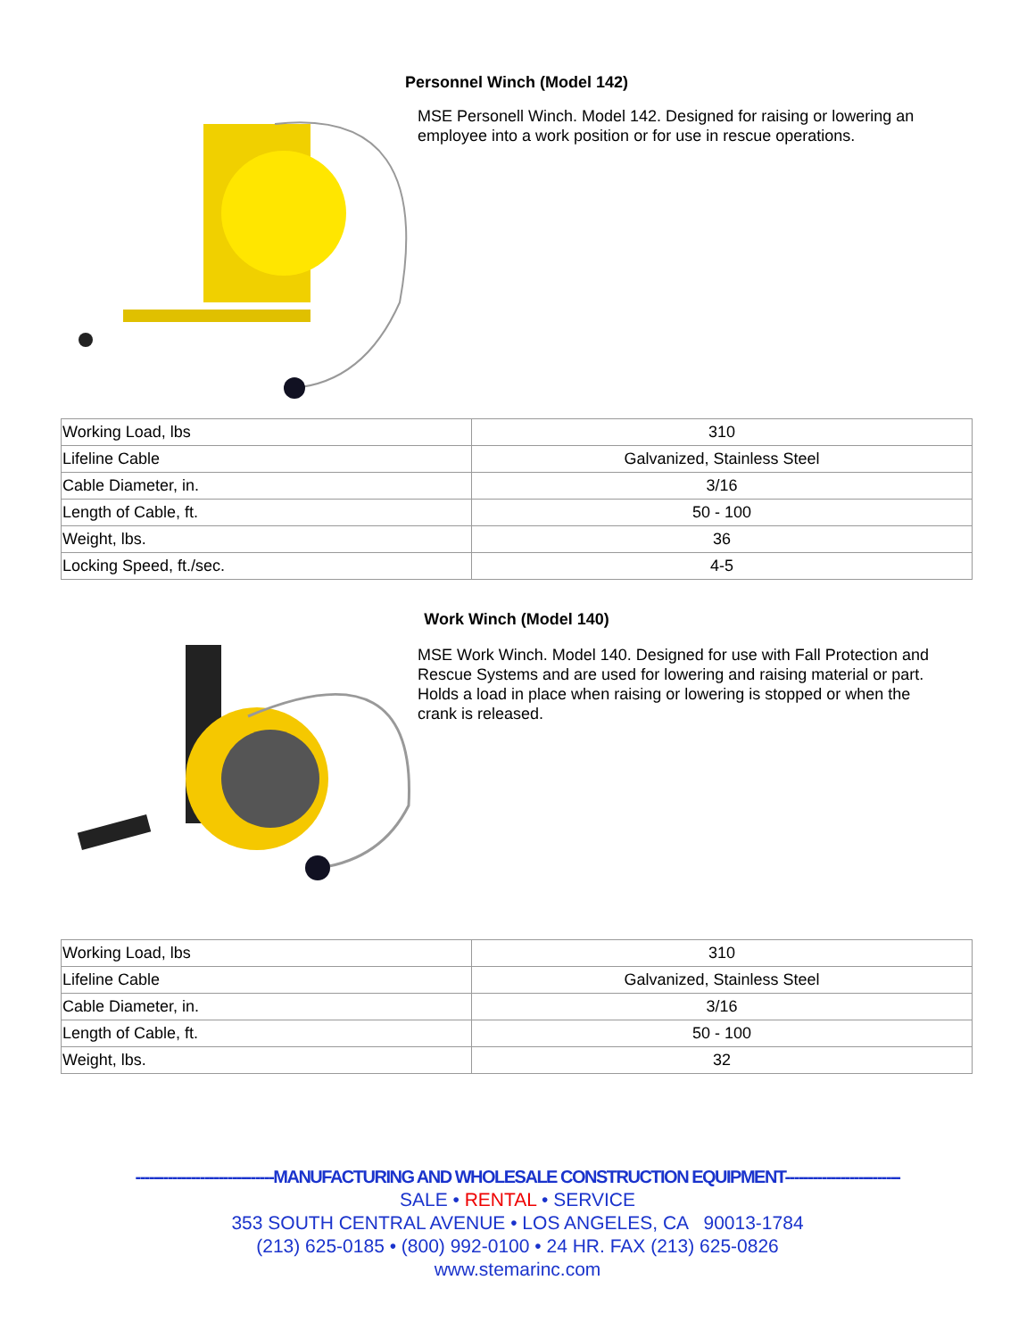Personnel Winch (Model 142)
MSE Personell Winch. Model 142. Designed for raising or lowering an employee into a work position or for use in rescue operations.
| Working Load, lbs | 310 |
| Lifeline Cable | Galvanized, Stainless Steel |
| Cable Diameter, in. | 3/16 |
| Length of Cable, ft. | 50 - 100 |
| Weight, lbs. | 36 |
| Locking Speed, ft./sec. | 4-5 |
Work Winch (Model 140)
MSE Work Winch. Model 140. Designed for use with Fall Protection and Rescue Systems and are used for lowering and raising material or part. Holds a load in place when raising or lowering is stopped or when the crank is released.
| Working Load, lbs | 310 |
| Lifeline Cable | Galvanized, Stainless Steel |
| Cable Diameter, in. | 3/16 |
| Length of Cable, ft. | 50 - 100 |
| Weight, lbs. | 32 |
------------------------------MANUFACTURING AND WHOLESALE CONSTRUCTION EQUIPMENT-------------------------
SALE • RENTAL • SERVICE
353 SOUTH CENTRAL AVENUE • LOS ANGELES, CA 90013-1784
(213) 625-0185 • (800) 992-0100 • 24 HR. FAX (213) 625-0826
www.stemarinc.com